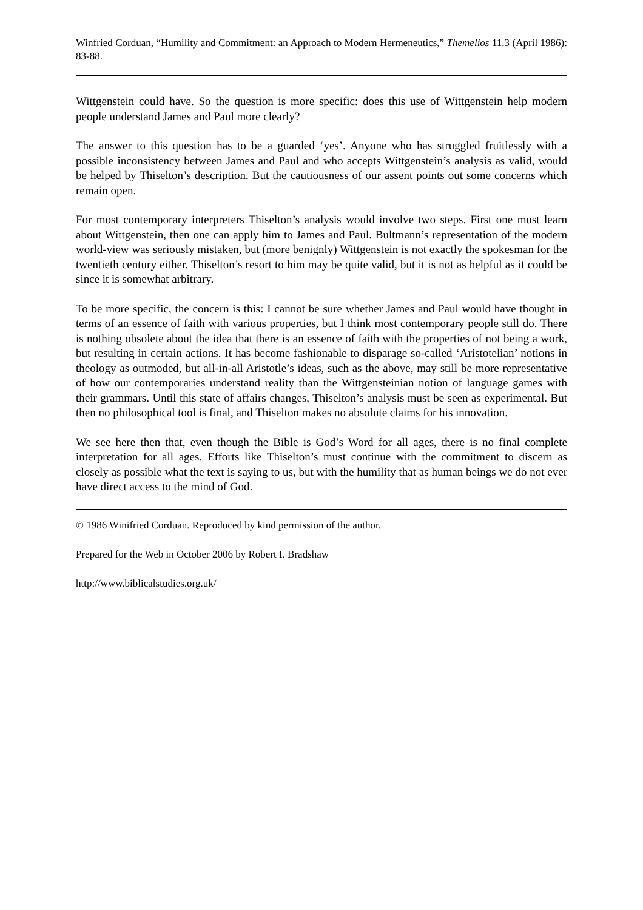Winfried Corduan, “Humility and Commitment: an Approach to Modern Hermeneutics,” Themelios 11.3 (April 1986): 83-88.
Wittgenstein could have. So the question is more specific: does this use of Wittgenstein help modern people understand James and Paul more clearly?
The answer to this question has to be a guarded ‘yes’. Anyone who has struggled fruitlessly with a possible inconsistency between James and Paul and who accepts Wittgenstein’s analysis as valid, would be helped by Thiselton’s description. But the cautiousness of our assent points out some concerns which remain open.
For most contemporary interpreters Thiselton’s analysis would involve two steps. First one must learn about Wittgenstein, then one can apply him to James and Paul. Bultmann’s representation of the modern world-view was seriously mistaken, but (more benignly) Wittgenstein is not exactly the spokesman for the twentieth century either. Thiselton’s resort to him may be quite valid, but it is not as helpful as it could be since it is somewhat arbitrary.
To be more specific, the concern is this: I cannot be sure whether James and Paul would have thought in terms of an essence of faith with various properties, but I think most contemporary people still do. There is nothing obsolete about the idea that there is an essence of faith with the properties of not being a work, but resulting in certain actions. It has become fashionable to disparage so-called ‘Aristotelian’ notions in theology as outmoded, but all-in-all Aristotle’s ideas, such as the above, may still be more representative of how our contemporaries understand reality than the Wittgensteinian notion of language games with their grammars. Until this state of affairs changes, Thiselton’s analysis must be seen as experimental. But then no philosophical tool is final, and Thiselton makes no absolute claims for his innovation.
We see here then that, even though the Bible is God’s Word for all ages, there is no final complete interpretation for all ages. Efforts like Thiselton’s must continue with the commitment to discern as closely as possible what the text is saying to us, but with the humility that as human beings we do not ever have direct access to the mind of God.
© 1986 Winifried Corduan. Reproduced by kind permission of the author.
Prepared for the Web in October 2006 by Robert I. Bradshaw
http://www.biblicalstudies.org.uk/